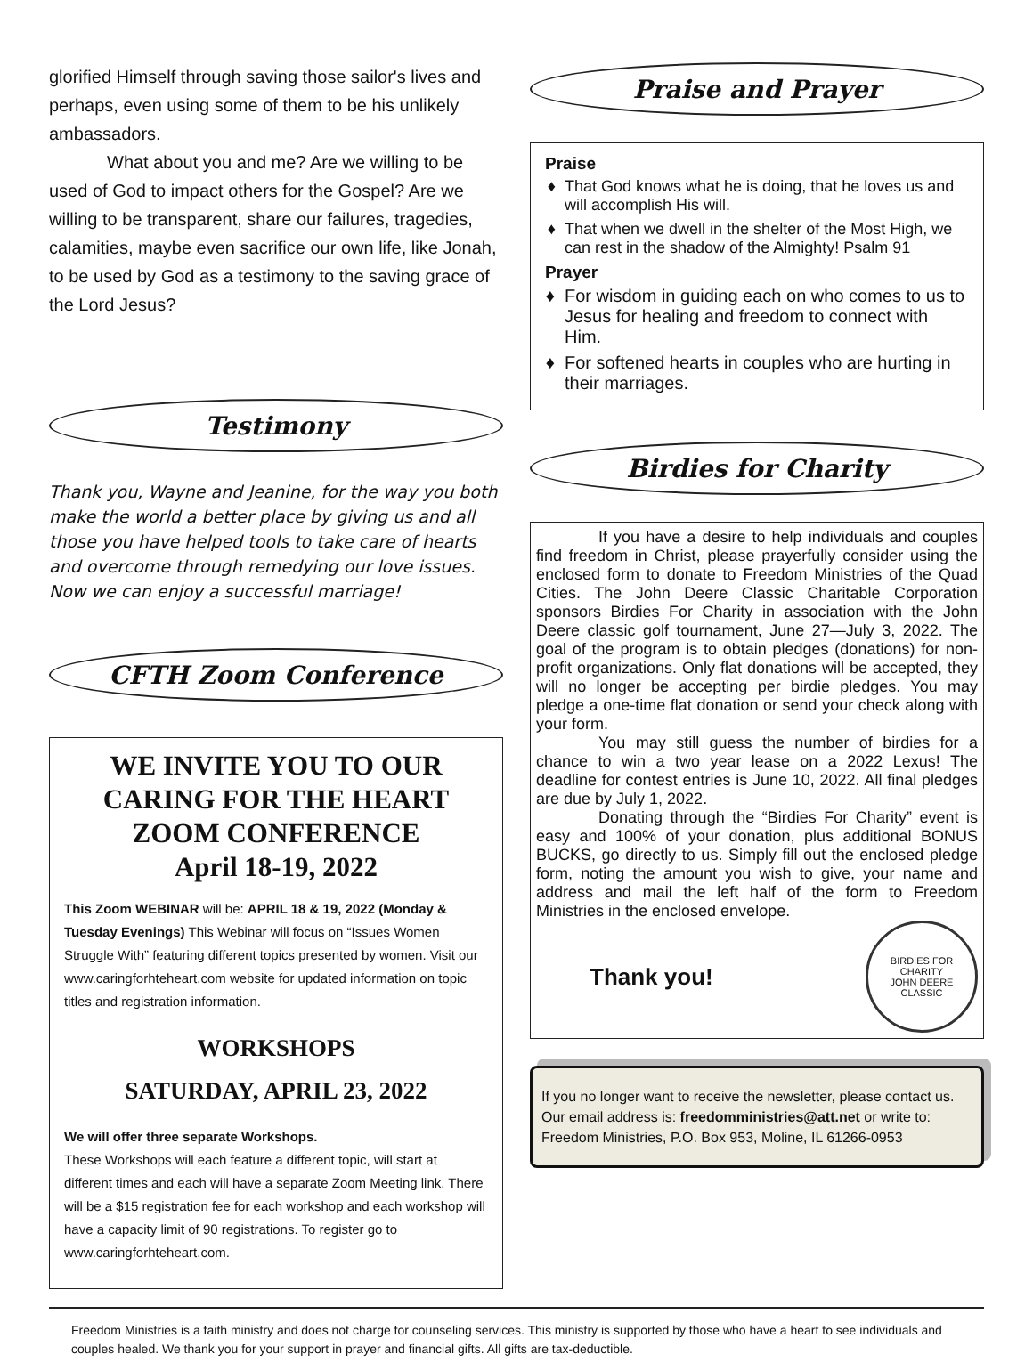glorified Himself through saving those sailor's lives and perhaps, even using some of them to be his unlikely ambassadors.
What about you and me? Are we willing to be used of God to impact others for the Gospel? Are we willing to be transparent, share our failures, tragedies, calamities, maybe even sacrifice our own life, like Jonah, to be used by God as a testimony to the saving grace of the Lord Jesus?
Testimony
Thank you, Wayne and Jeanine, for the way you both make the world a better place by giving us and all those you have helped tools to take care of hearts and overcome through remedying our love issues. Now we can enjoy a successful marriage!
CFTH Zoom Conference
WE INVITE YOU TO OUR CARING FOR THE HEART ZOOM CONFERENCE
April 18-19, 2022
This Zoom WEBINAR will be: APRIL 18 & 19, 2022 (Monday & Tuesday Evenings) This Webinar will focus on “Issues Women Struggle With” featuring different topics presented by women. Visit our www.caringforhteheart.com website for updated information on topic titles and registration information.
WORKSHOPS
SATURDAY, APRIL 23, 2022
We will offer three separate Workshops.
These Workshops will each feature a different topic, will start at different times and each will have a separate Zoom Meeting link. There will be a $15 registration fee for each workshop and each workshop will have a capacity limit of 90 registrations. To register go to www.caringforhteheart.com.
Praise and Prayer
Praise
That God knows what he is doing, that he loves us and will accomplish His will.
That when we dwell in the shelter of the Most High, we can rest in the shadow of the Almighty! Psalm 91
Prayer
For wisdom in guiding each on who comes to us to Jesus for healing and freedom to connect with Him.
For softened hearts in couples who are hurting in their marriages.
Birdies for Charity
If you have a desire to help individuals and couples find freedom in Christ, please prayerfully consider using the enclosed form to donate to Freedom Ministries of the Quad Cities. The John Deere Classic Charitable Corporation sponsors Birdies For Charity in association with the John Deere classic golf tournament, June 27—July 3, 2022. The goal of the program is to obtain pledges (donations) for non-profit organizations. Only flat donations will be accepted, they will no longer be accepting per birdie pledges. You may pledge a one-time flat donation or send your check along with your form.
You may still guess the number of birdies for a chance to win a two year lease on a 2022 Lexus! The deadline for contest entries is June 10, 2022. All final pledges are due by July 1, 2022.
Donating through the “Birdies For Charity” event is easy and 100% of your donation, plus additional BONUS BUCKS, go directly to us. Simply fill out the enclosed pledge form, noting the amount you wish to give, your name and address and mail the left half of the form to Freedom Ministries in the enclosed envelope.
Thank you!
BIRDIES FOR CHARITY
JOHN DEERE CLASSIC
If you no longer want to receive the newsletter, please contact us. Our email address is: freedomministries@att.net or write to: Freedom Ministries, P.O. Box 953, Moline, IL 61266-0953
Freedom Ministries is a faith ministry and does not charge for counseling services. This ministry is supported by those who have a heart to see individuals and couples healed. We thank you for your support in prayer and financial gifts. All gifts are tax-deductible.